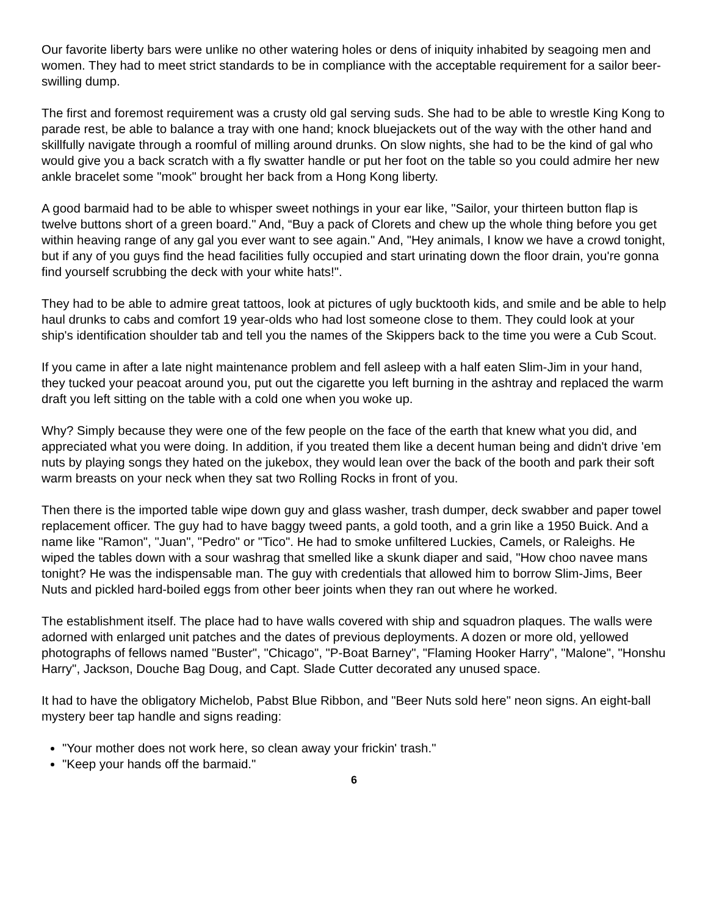Our favorite liberty bars were unlike no other watering holes or dens of iniquity inhabited by seagoing men and women. They had to meet strict standards to be in compliance with the acceptable requirement for a sailor beer-swilling dump.
The first and foremost requirement was a crusty old gal serving suds. She had to be able to wrestle King Kong to parade rest, be able to balance a tray with one hand; knock bluejackets out of the way with the other hand and skillfully navigate through a roomful of milling around drunks. On slow nights, she had to be the kind of gal who would give you a back scratch with a fly swatter handle or put her foot on the table so you could admire her new ankle bracelet some "mook" brought her back from a Hong Kong liberty.
A good barmaid had to be able to whisper sweet nothings in your ear like, "Sailor, your thirteen button flap is twelve buttons short of a green board." And, “Buy a pack of Clorets and chew up the whole thing before you get within heaving range of any gal you ever want to see again." And, "Hey animals, I know we have a crowd tonight, but if any of you guys find the head facilities fully occupied and start urinating down the floor drain, you're gonna find yourself scrubbing the deck with your white hats!".
They had to be able to admire great tattoos, look at pictures of ugly bucktooth kids, and smile and be able to help haul drunks to cabs and comfort 19 year-olds who had lost someone close to them. They could look at your ship's identification shoulder tab and tell you the names of the Skippers back to the time you were a Cub Scout.
If you came in after a late night maintenance problem and fell asleep with a half eaten Slim-Jim in your hand, they tucked your peacoat around you, put out the cigarette you left burning in the ashtray and replaced the warm draft you left sitting on the table with a cold one when you woke up.
Why? Simply because they were one of the few people on the face of the earth that knew what you did, and appreciated what you were doing. In addition, if you treated them like a decent human being and didn't drive 'em nuts by playing songs they hated on the jukebox, they would lean over the back of the booth and park their soft warm breasts on your neck when they sat two Rolling Rocks in front of you.
Then there is the imported table wipe down guy and glass washer, trash dumper, deck swabber and paper towel replacement officer. The guy had to have baggy tweed pants, a gold tooth, and a grin like a 1950 Buick. And a name like "Ramon", "Juan", "Pedro" or "Tico". He had to smoke unfiltered Luckies, Camels, or Raleighs. He wiped the tables down with a sour washrag that smelled like a skunk diaper and said, "How choo navee mans tonight? He was the indispensable man. The guy with credentials that allowed him to borrow Slim-Jims, Beer Nuts and pickled hard-boiled eggs from other beer joints when they ran out where he worked.
The establishment itself. The place had to have walls covered with ship and squadron plaques. The walls were adorned with enlarged unit patches and the dates of previous deployments. A dozen or more old, yellowed photographs of fellows named "Buster", "Chicago", "P-Boat Barney", "Flaming Hooker Harry", "Malone", "Honshu Harry", Jackson, Douche Bag Doug, and Capt. Slade Cutter decorated any unused space.
It had to have the obligatory Michelob, Pabst Blue Ribbon, and "Beer Nuts sold here" neon signs. An eight-ball mystery beer tap handle and signs reading:
"Your mother does not work here, so clean away your frickin' trash."
"Keep your hands off the barmaid."
6